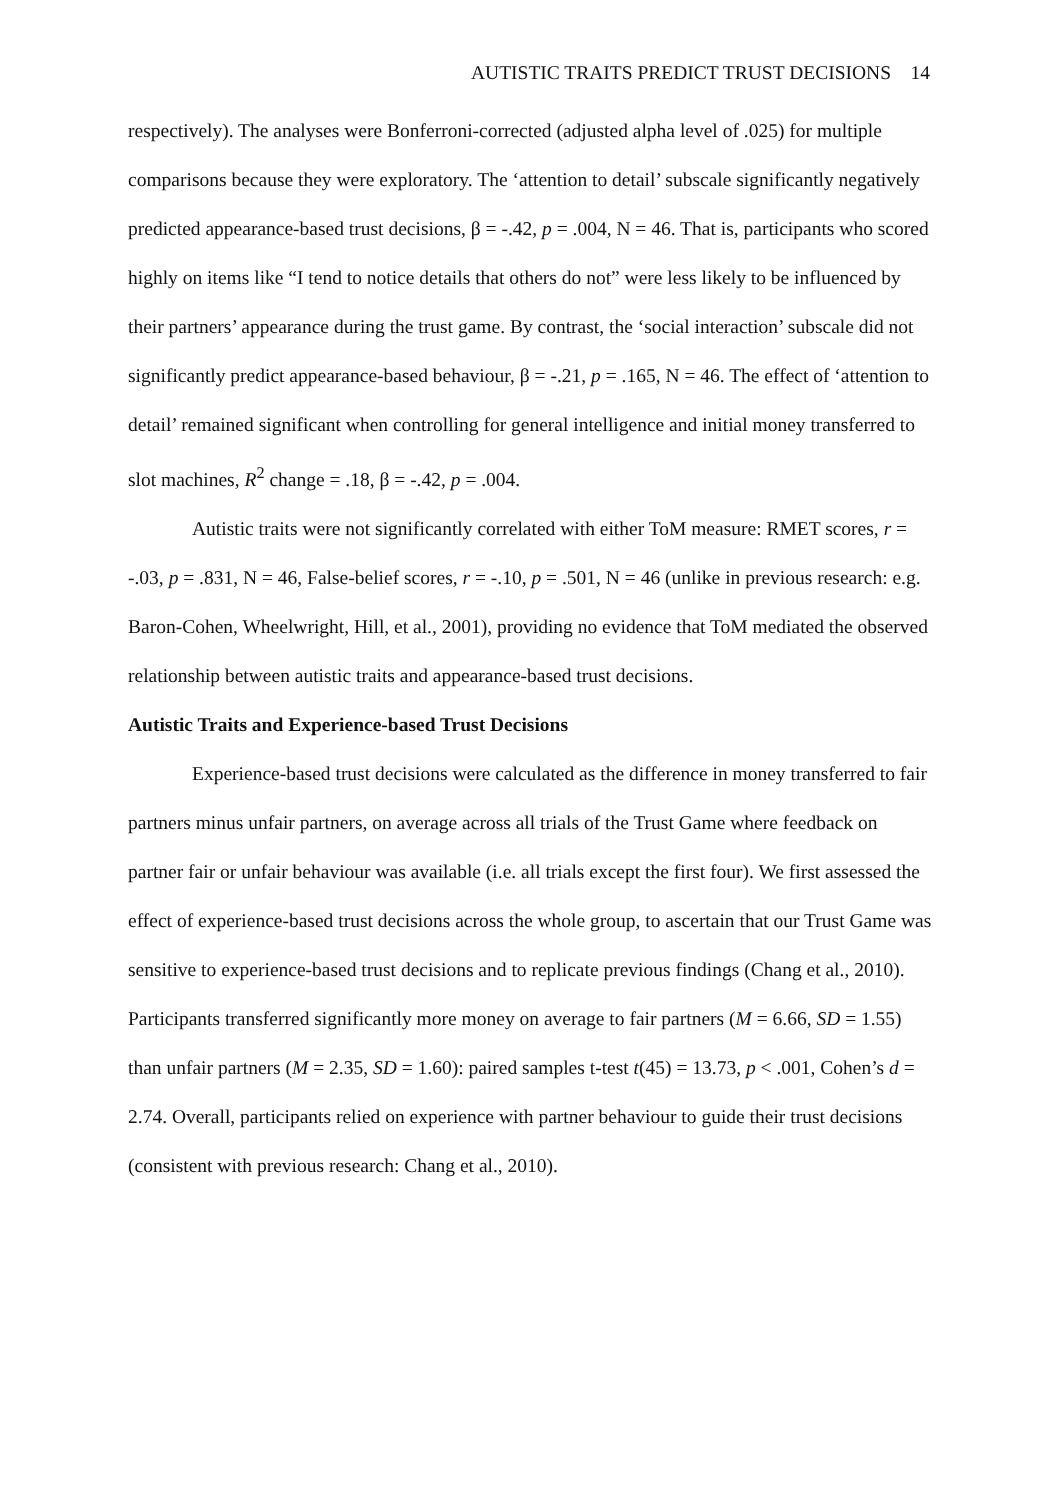AUTISTIC TRAITS PREDICT TRUST DECISIONS 14
respectively). The analyses were Bonferroni-corrected (adjusted alpha level of .025) for multiple comparisons because they were exploratory. The ‘attention to detail’ subscale significantly negatively predicted appearance-based trust decisions, β = -.42, p = .004, N = 46. That is, participants who scored highly on items like “I tend to notice details that others do not” were less likely to be influenced by their partners’ appearance during the trust game. By contrast, the ‘social interaction’ subscale did not significantly predict appearance-based behaviour, β = -.21, p = .165, N = 46. The effect of ‘attention to detail’ remained significant when controlling for general intelligence and initial money transferred to slot machines, R<sup>2</sup> change = .18, β = -.42, p = .004.
Autistic traits were not significantly correlated with either ToM measure: RMET scores, r = -.03, p = .831, N = 46, False-belief scores, r = -.10, p = .501, N = 46 (unlike in previous research: e.g. Baron-Cohen, Wheelwright, Hill, et al., 2001), providing no evidence that ToM mediated the observed relationship between autistic traits and appearance-based trust decisions.
Autistic Traits and Experience-based Trust Decisions
Experience-based trust decisions were calculated as the difference in money transferred to fair partners minus unfair partners, on average across all trials of the Trust Game where feedback on partner fair or unfair behaviour was available (i.e. all trials except the first four). We first assessed the effect of experience-based trust decisions across the whole group, to ascertain that our Trust Game was sensitive to experience-based trust decisions and to replicate previous findings (Chang et al., 2010). Participants transferred significantly more money on average to fair partners (M = 6.66, SD = 1.55) than unfair partners (M = 2.35, SD = 1.60): paired samples t-test t(45) = 13.73, p < .001, Cohen’s d = 2.74. Overall, participants relied on experience with partner behaviour to guide their trust decisions (consistent with previous research: Chang et al., 2010).